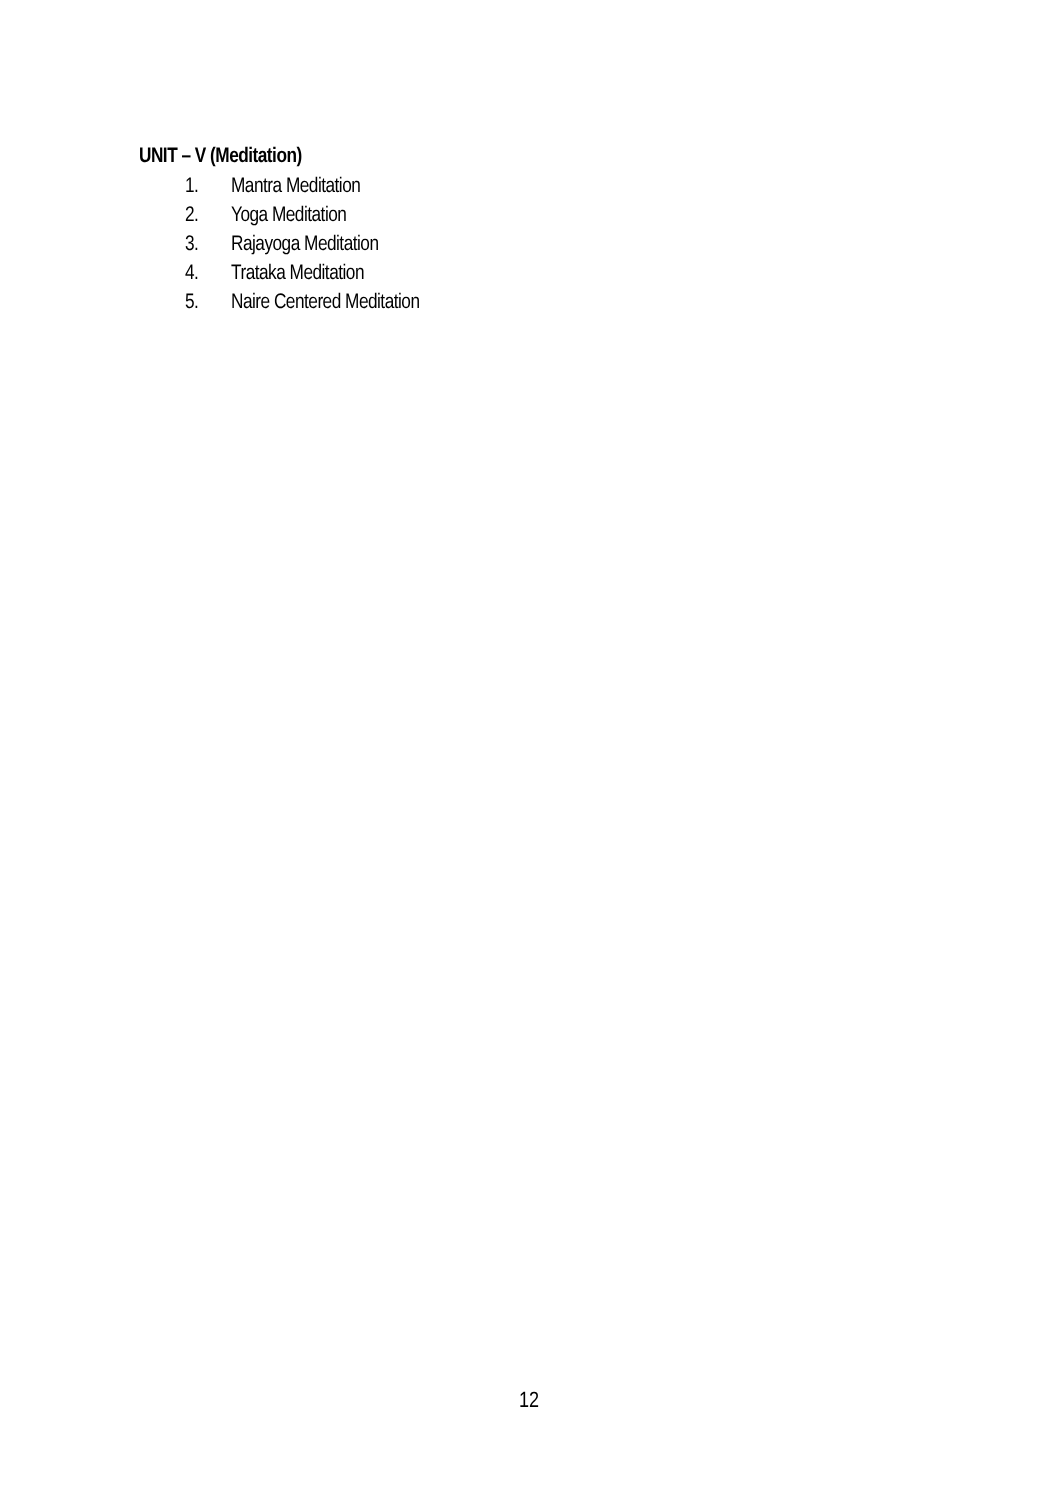UNIT – V (Meditation)
1. Mantra Meditation
2. Yoga Meditation
3. Rajayoga Meditation
4. Trataka Meditation
5. Naire Centered Meditation
12